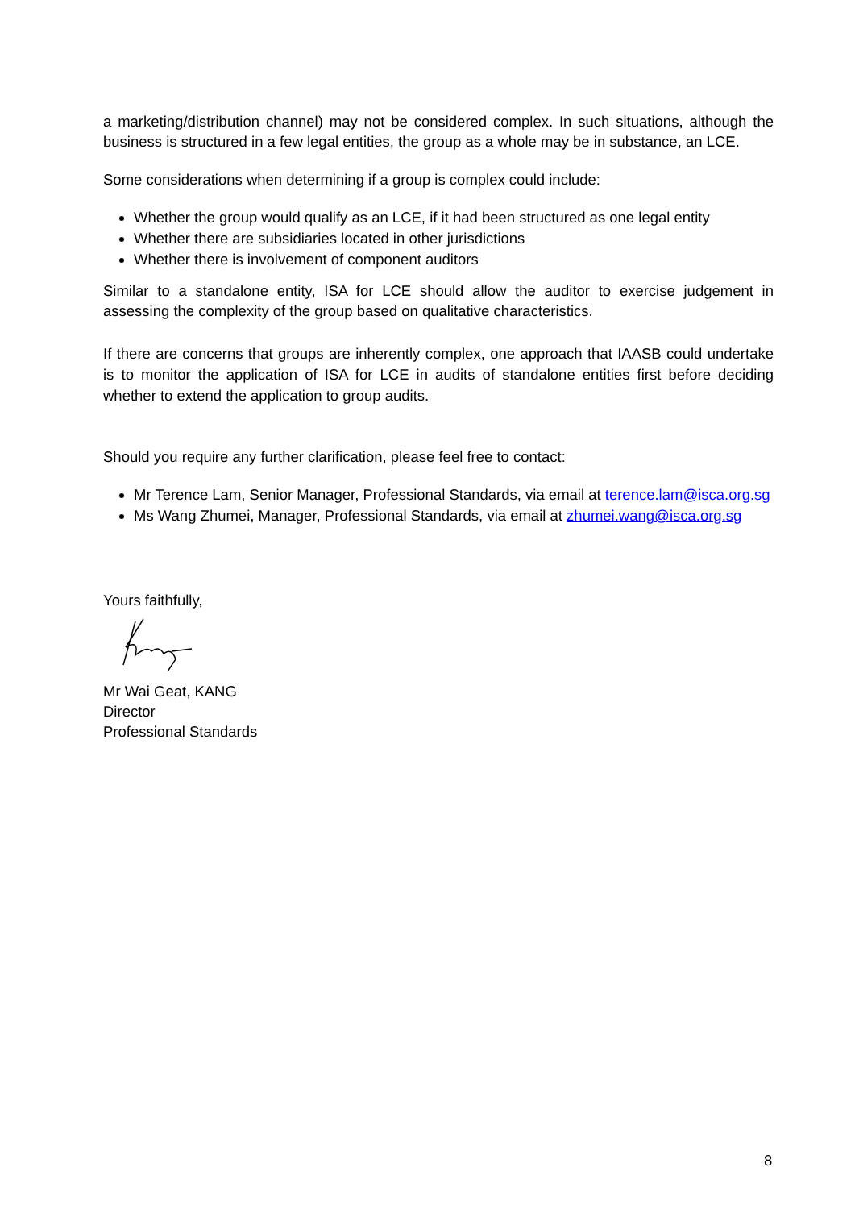a marketing/distribution channel) may not be considered complex. In such situations, although the business is structured in a few legal entities, the group as a whole may be in substance, an LCE.
Some considerations when determining if a group is complex could include:
Whether the group would qualify as an LCE, if it had been structured as one legal entity
Whether there are subsidiaries located in other jurisdictions
Whether there is involvement of component auditors
Similar to a standalone entity, ISA for LCE should allow the auditor to exercise judgement in assessing the complexity of the group based on qualitative characteristics.
If there are concerns that groups are inherently complex, one approach that IAASB could undertake is to monitor the application of ISA for LCE in audits of standalone entities first before deciding whether to extend the application to group audits.
Should you require any further clarification, please feel free to contact:
Mr Terence Lam, Senior Manager, Professional Standards, via email at terence.lam@isca.org.sg
Ms Wang Zhumei, Manager, Professional Standards, via email at zhumei.wang@isca.org.sg
Yours faithfully,
Mr Wai Geat, KANG
Director
Professional Standards
8